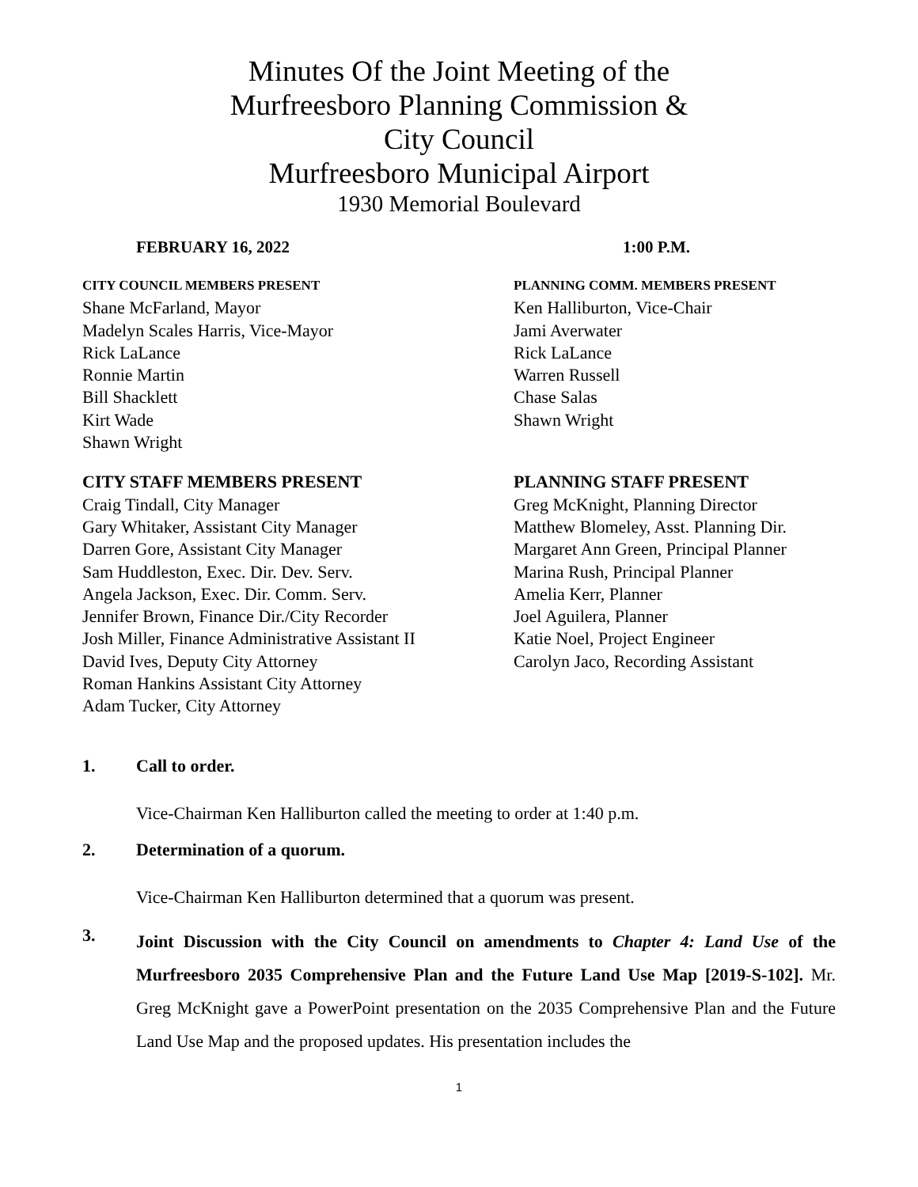Minutes Of the Joint Meeting of the
Murfreesboro Planning Commission &
City Council
Murfreesboro Municipal Airport
1930 Memorial Boulevard
FEBRUARY 16, 2022 1:00 P.M.
CITY COUNCIL MEMBERS PRESENT
Shane McFarland, Mayor
Madelyn Scales Harris, Vice-Mayor
Rick LaLance
Ronnie Martin
Bill Shacklett
Kirt Wade
Shawn Wright
PLANNING COMM. MEMBERS PRESENT
Ken Halliburton, Vice-Chair
Jami Averwater
Rick LaLance
Warren Russell
Chase Salas
Shawn Wright
CITY STAFF MEMBERS PRESENT
Craig Tindall, City Manager
Gary Whitaker, Assistant City Manager
Darren Gore, Assistant City Manager
Sam Huddleston, Exec. Dir. Dev. Serv.
Angela Jackson, Exec. Dir. Comm. Serv.
Jennifer Brown, Finance Dir./City Recorder
Josh Miller, Finance Administrative Assistant II
David Ives, Deputy City Attorney
Roman Hankins Assistant City Attorney
Adam Tucker, City Attorney
PLANNING STAFF PRESENT
Greg McKnight, Planning Director
Matthew Blomeley, Asst. Planning Dir.
Margaret Ann Green, Principal Planner
Marina Rush, Principal Planner
Amelia Kerr, Planner
Joel Aguilera, Planner
Katie Noel, Project Engineer
Carolyn Jaco, Recording Assistant
1. Call to order.
Vice-Chairman Ken Halliburton called the meeting to order at 1:40 p.m.
2. Determination of a quorum.
Vice-Chairman Ken Halliburton determined that a quorum was present.
3.
Joint Discussion with the City Council on amendments to Chapter 4: Land Use of the Murfreesboro 2035 Comprehensive Plan and the Future Land Use Map [2019-S-102]. Mr. Greg McKnight gave a PowerPoint presentation on the 2035 Comprehensive Plan and the Future Land Use Map and the proposed updates. His presentation includes the
1